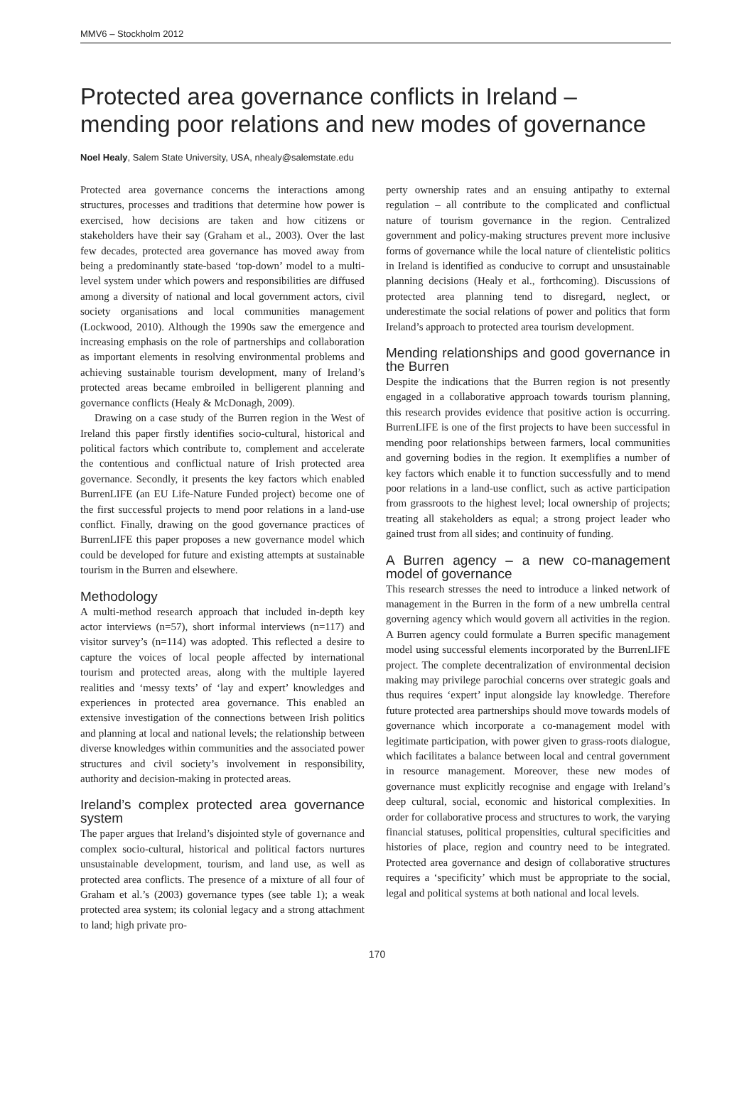MMV6 – Stockholm 2012
Protected area governance conflicts in Ireland – mending poor relations and new modes of governance
Noel Healy, Salem State University, USA, nhealy@salemstate.edu
Protected area governance concerns the interactions among structures, processes and traditions that determine how power is exercised, how decisions are taken and how citizens or stakeholders have their say (Graham et al., 2003). Over the last few decades, protected area governance has moved away from being a predominantly state-based ‘top-down’ model to a multi-level system under which powers and responsibilities are diffused among a diversity of national and local government actors, civil society organisations and local communities management (Lockwood, 2010). Although the 1990s saw the emergence and increasing emphasis on the role of partnerships and collaboration as important elements in resolving environmental problems and achieving sustainable tourism development, many of Ireland’s protected areas became embroiled in belligerent planning and governance conflicts (Healy & McDonagh, 2009).
Drawing on a case study of the Burren region in the West of Ireland this paper firstly identifies socio-cultural, historical and political factors which contribute to, complement and accelerate the contentious and conflictual nature of Irish protected area governance. Secondly, it presents the key factors which enabled BurrenLIFE (an EU Life-Nature Funded project) become one of the first successful projects to mend poor relations in a land-use conflict. Finally, drawing on the good governance practices of BurrenLIFE this paper proposes a new governance model which could be developed for future and existing attempts at sustainable tourism in the Burren and elsewhere.
Methodology
A multi-method research approach that included in-depth key actor interviews (n=57), short informal interviews (n=117) and visitor survey’s (n=114) was adopted. This reflected a desire to capture the voices of local people affected by international tourism and protected areas, along with the multiple layered realities and ‘messy texts’ of ‘lay and expert’ knowledges and experiences in protected area governance. This enabled an extensive investigation of the connections between Irish politics and planning at local and national levels; the relationship between diverse knowledges within communities and the associated power structures and civil society’s involvement in responsibility, authority and decision-making in protected areas.
Ireland’s complex protected area governance system
The paper argues that Ireland’s disjointed style of governance and complex socio-cultural, historical and political factors nurtures unsustainable development, tourism, and land use, as well as protected area conflicts. The presence of a mixture of all four of Graham et al.’s (2003) governance types (see table 1); a weak protected area system; its colonial legacy and a strong attachment to land; high private pro-
perty ownership rates and an ensuing antipathy to external regulation – all contribute to the complicated and conflictual nature of tourism governance in the region. Centralized government and policy-making structures prevent more inclusive forms of governance while the local nature of clientelistic politics in Ireland is identified as conducive to corrupt and unsustainable planning decisions (Healy et al., forthcoming). Discussions of protected area planning tend to disregard, neglect, or underestimate the social relations of power and politics that form Ireland’s approach to protected area tourism development.
Mending relationships and good governance in the Burren
Despite the indications that the Burren region is not presently engaged in a collaborative approach towards tourism planning, this research provides evidence that positive action is occurring. BurrenLIFE is one of the first projects to have been successful in mending poor relationships between farmers, local communities and governing bodies in the region. It exemplifies a number of key factors which enable it to function successfully and to mend poor relations in a land-use conflict, such as active participation from grassroots to the highest level; local ownership of projects; treating all stakeholders as equal; a strong project leader who gained trust from all sides; and continuity of funding.
A Burren agency – a new co-management model of governance
This research stresses the need to introduce a linked network of management in the Burren in the form of a new umbrella central governing agency which would govern all activities in the region. A Burren agency could formulate a Burren specific management model using successful elements incorporated by the BurrenLIFE project. The complete decentralization of environmental decision making may privilege parochial concerns over strategic goals and thus requires ‘expert’ input alongside lay knowledge. Therefore future protected area partnerships should move towards models of governance which incorporate a co-management model with legitimate participation, with power given to grass-roots dialogue, which facilitates a balance between local and central government in resource management. Moreover, these new modes of governance must explicitly recognise and engage with Ireland’s deep cultural, social, economic and historical complexities. In order for collaborative process and structures to work, the varying financial statuses, political propensities, cultural specificities and histories of place, region and country need to be integrated. Protected area governance and design of collaborative structures requires a ‘specificity’ which must be appropriate to the social, legal and political systems at both national and local levels.
170